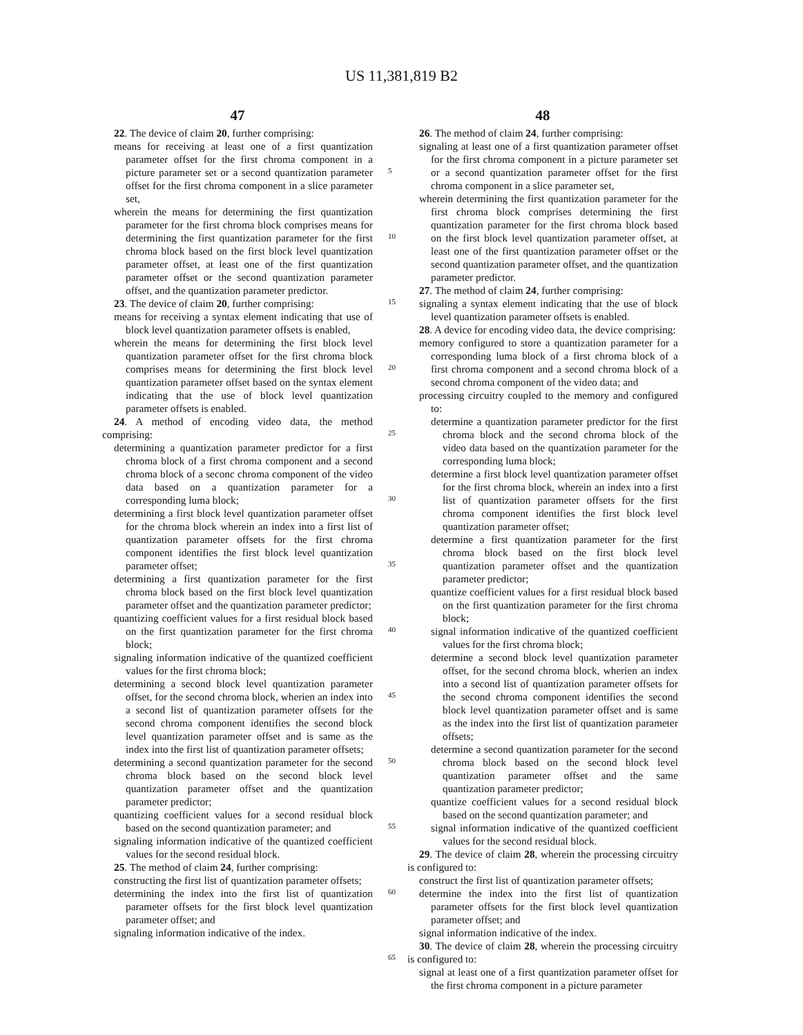US 11,381,819 B2
47
22. The device of claim 20, further comprising:
means for receiving at least one of a first quantization parameter offset for the first chroma component in a picture parameter set or a second quantization parameter offset for the first chroma component in a slice parameter set,
wherein the means for determining the first quantization parameter for the first chroma block comprises means for determining the first quantization parameter for the first chroma block based on the first block level quantization parameter offset, at least one of the first quantization parameter offset or the second quantization parameter offset, and the quantization parameter predictor.
23. The device of claim 20, further comprising:
means for receiving a syntax element indicating that use of block level quantization parameter offsets is enabled,
wherein the means for determining the first block level quantization parameter offset for the first chroma block comprises means for determining the first block level quantization parameter offset based on the syntax element indicating that the use of block level quantization parameter offsets is enabled.
24. A method of encoding video data, the method comprising:
determining a quantization parameter predictor for a first chroma block of a first chroma component and a second chroma block of a seconc chroma component of the video data based on a quantization parameter for a corresponding luma block;
determining a first block level quantization parameter offset for the chroma block wherein an index into a first list of quantization parameter offsets for the first chroma component identifies the first block level quantization parameter offset;
determining a first quantization parameter for the first chroma block based on the first block level quantization parameter offset and the quantization parameter predictor;
quantizing coefficient values for a first residual block based on the first quantization parameter for the first chroma block;
signaling information indicative of the quantized coefficient values for the first chroma block;
determining a second block level quantization parameter offset, for the second chroma block, wherien an index into a second list of quantization parameter offsets for the second chroma component identifies the second block level quantization parameter offset and is same as the index into the first list of quantization parameter offsets;
determining a second quantization parameter for the second chroma block based on the second block level quantization parameter offset and the quantization parameter predictor;
quantizing coefficient values for a second residual block based on the second quantization parameter; and
signaling information indicative of the quantized coefficient values for the second residual block.
25. The method of claim 24, further comprising:
constructing the first list of quantization parameter offsets;
determining the index into the first list of quantization parameter offsets for the first block level quantization parameter offset; and
signaling information indicative of the index.
5
10
15
20
25
30
35
40
45
50
55
60
65
48
26. The method of claim 24, further comprising:
signaling at least one of a first quantization parameter offset for the first chroma component in a picture parameter set or a second quantization parameter offset for the first chroma component in a slice parameter set,
wherein determining the first quantization parameter for the first chroma block comprises determining the first quantization parameter for the first chroma block based on the first block level quantization parameter offset, at least one of the first quantization parameter offset or the second quantization parameter offset, and the quantization parameter predictor.
27. The method of claim 24, further comprising:
signaling a syntax element indicating that the use of block level quantization parameter offsets is enabled.
28. A device for encoding video data, the device comprising:
memory configured to store a quantization parameter for a corresponding luma block of a first chroma block of a first chroma component and a second chroma block of a second chroma component of the video data; and
processing circuitry coupled to the memory and configured to:
determine a quantization parameter predictor for the first chroma block and the second chroma block of the video data based on the quantization parameter for the corresponding luma block;
determine a first block level quantization parameter offset for the first chroma block, wherein an index into a first list of quantization parameter offsets for the first chroma component identifies the first block level quantization parameter offset;
determine a first quantization parameter for the first chroma block based on the first block level quantization parameter offset and the quantization parameter predictor;
quantize coefficient values for a first residual block based on the first quantization parameter for the first chroma block;
signal information indicative of the quantized coefficient values for the first chroma block;
determine a second block level quantization parameter offset, for the second chroma block, wherien an index into a second list of quantization parameter offsets for the second chroma component identifies the second block level quantization parameter offset and is same as the index into the first list of quantization parameter offsets;
determine a second quantization parameter for the second chroma block based on the second block level quantization parameter offset and the same quantization parameter predictor;
quantize coefficient values for a second residual block based on the second quantization parameter; and
signal information indicative of the quantized coefficient values for the second residual block.
29. The device of claim 28, wherein the processing circuitry is configured to:
construct the first list of quantization parameter offsets;
determine the index into the first list of quantization parameter offsets for the first block level quantization parameter offset; and
signal information indicative of the index.
30. The device of claim 28, wherein the processing circuitry is configured to:
signal at least one of a first quantization parameter offset for the first chroma component in a picture parameter